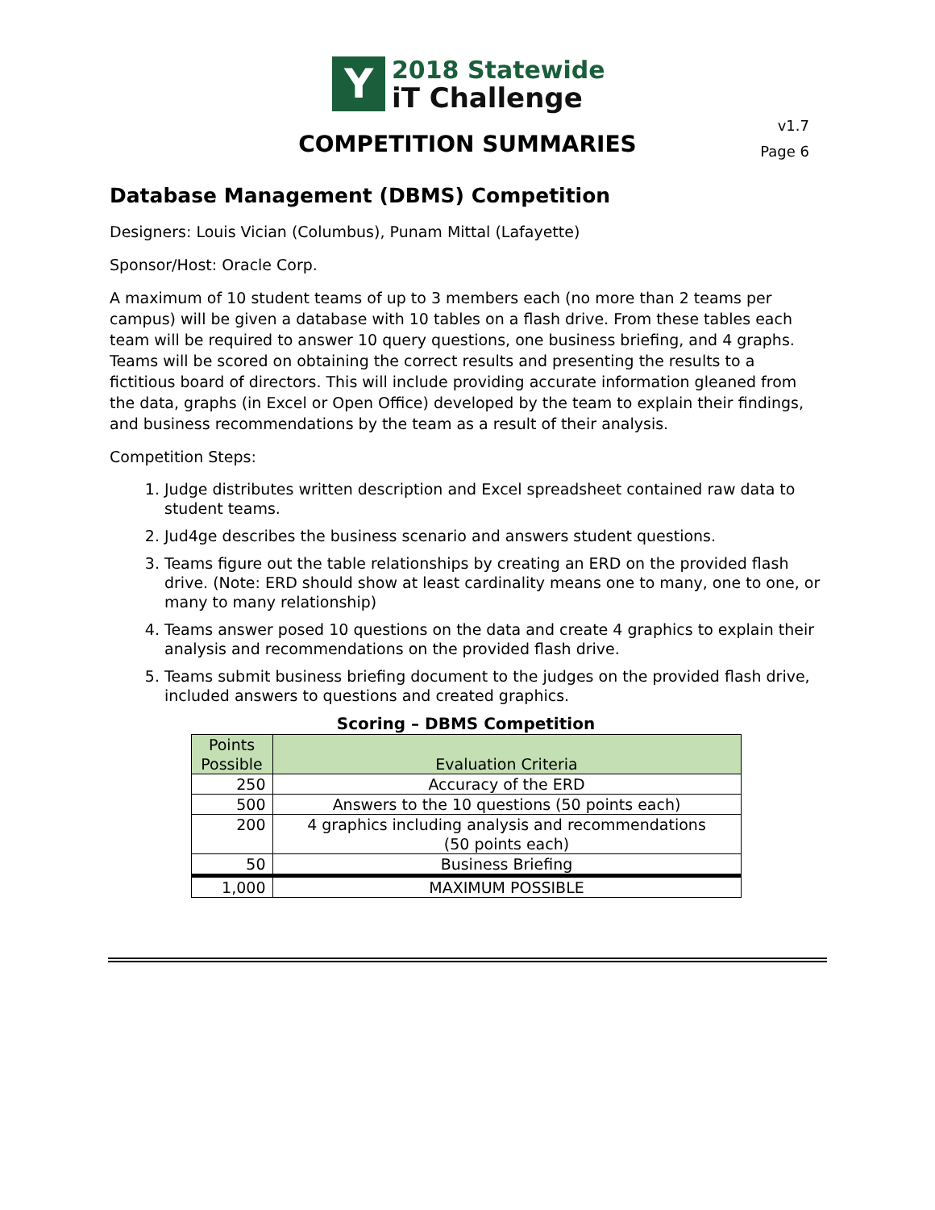Y
2018 Statewide
iT Challenge
v1.7
Page 6
COMPETITION SUMMARIES
Database Management (DBMS) Competition
Designers: Louis Vician (Columbus), Punam Mittal (Lafayette)
Sponsor/Host: Oracle Corp.
A maximum of 10 student teams of up to 3 members each (no more than 2 teams per campus) will be given a database with 10 tables on a flash drive. From these tables each team will be required to answer 10 query questions, one business briefing, and 4 graphs. Teams will be scored on obtaining the correct results and presenting the results to a fictitious board of directors. This will include providing accurate information gleaned from the data, graphs (in Excel or Open Office) developed by the team to explain their findings, and business recommendations by the team as a result of their analysis.
Competition Steps:
1. Judge distributes written description and Excel spreadsheet contained raw data to student teams.
2. Jud4ge describes the business scenario and answers student questions.
3. Teams figure out the table relationships by creating an ERD on the provided flash drive. (Note: ERD should show at least cardinality means one to many, one to one, or many to many relationship)
4. Teams answer posed 10 questions on the data and create 4 graphics to explain their analysis and recommendations on the provided flash drive.
5. Teams submit business briefing document to the judges on the provided flash drive, included answers to questions and created graphics.
Scoring – DBMS Competition
| Points Possible | Evaluation Criteria |
| --- | --- |
| 250 | Accuracy of the ERD |
| 500 | Answers to the 10 questions (50 points each) |
| 200 | 4 graphics including analysis and recommendations (50 points each) |
| 50 | Business Briefing |
| 1,000 | MAXIMUM POSSIBLE |